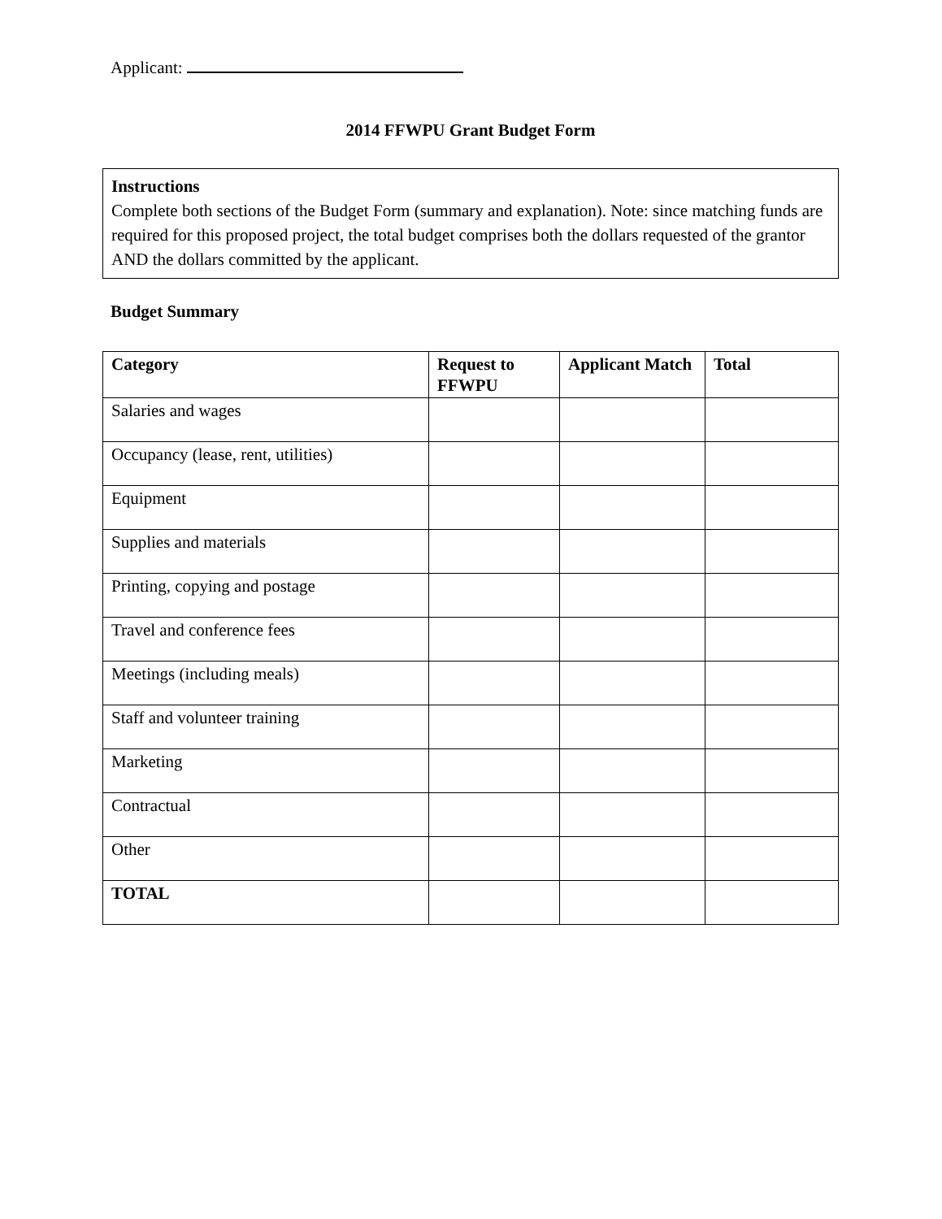Applicant:
2014 FFWPU Grant Budget Form
Instructions
Complete both sections of the Budget Form (summary and explanation). Note: since matching funds are required for this proposed project, the total budget comprises both the dollars requested of the grantor AND the dollars committed by the applicant.
Budget Summary
| Category | Request to FFWPU | Applicant Match | Total |
| --- | --- | --- | --- |
| Salaries and wages | | | |
| Occupancy (lease, rent, utilities) | | | |
| Equipment | | | |
| Supplies and materials | | | |
| Printing, copying and postage | | | |
| Travel and conference fees | | | |
| Meetings (including meals) | | | |
| Staff and volunteer training | | | |
| Marketing | | | |
| Contractual | | | |
| Other | | | |
| TOTAL | | | |